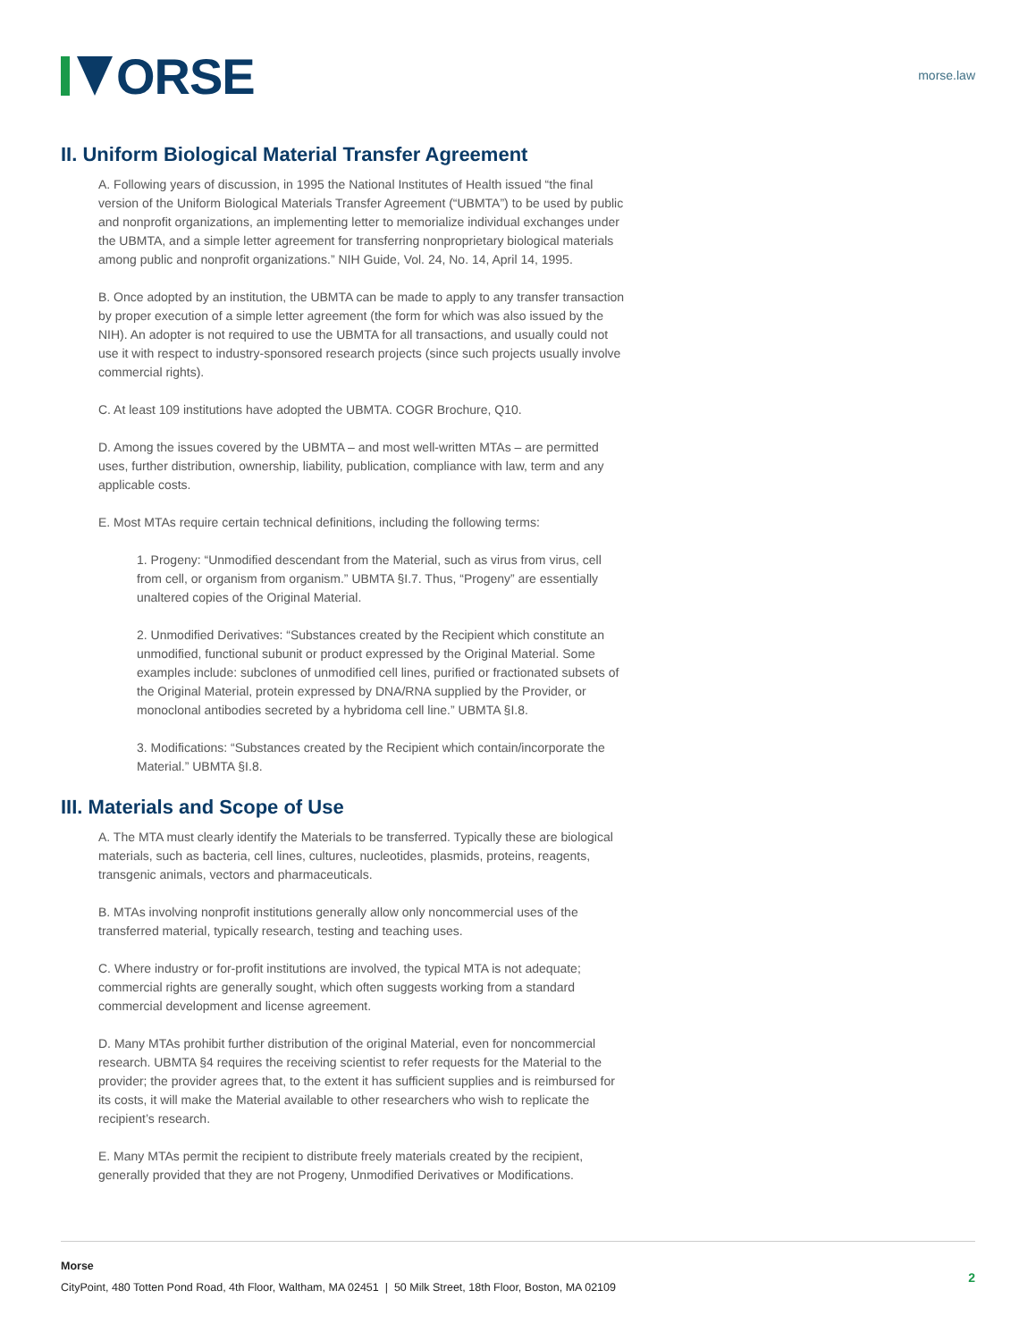ORSE
morse.law
II. Uniform Biological Material Transfer Agreement
A. Following years of discussion, in 1995 the National Institutes of Health issued “the final version of the Uniform Biological Materials Transfer Agreement (“UBMTA”) to be used by public and nonprofit organizations, an implementing letter to memorialize individual exchanges under the UBMTA, and a simple letter agreement for transferring nonproprietary biological materials among public and nonprofit organizations.” NIH Guide, Vol. 24, No. 14, April 14, 1995.
B. Once adopted by an institution, the UBMTA can be made to apply to any transfer transaction by proper execution of a simple letter agreement (the form for which was also issued by the NIH). An adopter is not required to use the UBMTA for all transactions, and usually could not use it with respect to industry-sponsored research projects (since such projects usually involve commercial rights).
C. At least 109 institutions have adopted the UBMTA. COGR Brochure, Q10.
D. Among the issues covered by the UBMTA – and most well-written MTAs – are permitted uses, further distribution, ownership, liability, publication, compliance with law, term and any applicable costs.
E. Most MTAs require certain technical definitions, including the following terms:
1. Progeny: “Unmodified descendant from the Material, such as virus from virus, cell from cell, or organism from organism.” UBMTA §I.7. Thus, “Progeny” are essentially unaltered copies of the Original Material.
2. Unmodified Derivatives: “Substances created by the Recipient which constitute an unmodified, functional subunit or product expressed by the Original Material. Some examples include: subclones of unmodified cell lines, purified or fractionated subsets of the Original Material, protein expressed by DNA/RNA supplied by the Provider, or monoclonal antibodies secreted by a hybridoma cell line.” UBMTA §I.8.
3. Modifications: “Substances created by the Recipient which contain/incorporate the Material.” UBMTA §I.8.
III. Materials and Scope of Use
A. The MTA must clearly identify the Materials to be transferred. Typically these are biological materials, such as bacteria, cell lines, cultures, nucleotides, plasmids, proteins, reagents, transgenic animals, vectors and pharmaceuticals.
B. MTAs involving nonprofit institutions generally allow only noncommercial uses of the transferred material, typically research, testing and teaching uses.
C. Where industry or for-profit institutions are involved, the typical MTA is not adequate; commercial rights are generally sought, which often suggests working from a standard commercial development and license agreement.
D. Many MTAs prohibit further distribution of the original Material, even for noncommercial research. UBMTA §4 requires the receiving scientist to refer requests for the Material to the provider; the provider agrees that, to the extent it has sufficient supplies and is reimbursed for its costs, it will make the Material available to other researchers who wish to replicate the recipient’s research.
E. Many MTAs permit the recipient to distribute freely materials created by the recipient, generally provided that they are not Progeny, Unmodified Derivatives or Modifications.
Morse
CityPoint, 480 Totten Pond Road, 4th Floor, Waltham, MA 02451 | 50 Milk Street, 18th Floor, Boston, MA 02109
2